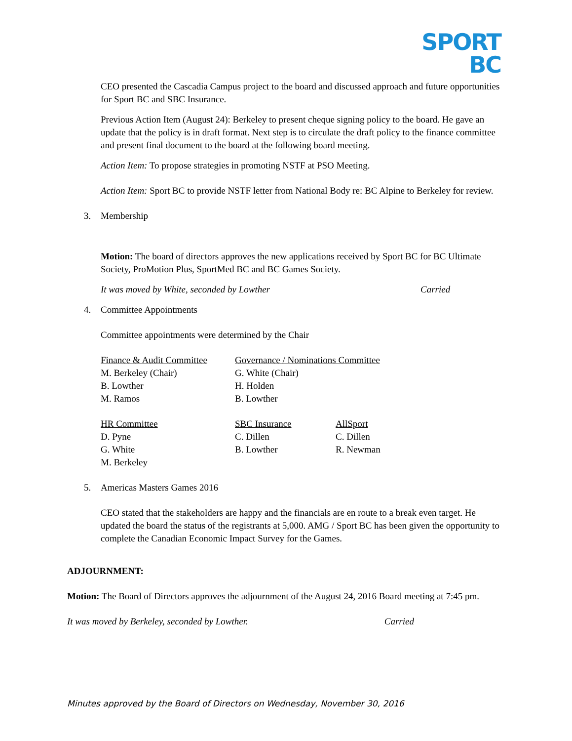SPORT
BC
CEO presented the Cascadia Campus project to the board and discussed approach and future opportunities for Sport BC and SBC Insurance.
Previous Action Item (August 24): Berkeley to present cheque signing policy to the board. He gave an update that the policy is in draft format. Next step is to circulate the draft policy to the finance committee and present final document to the board at the following board meeting.
Action Item: To propose strategies in promoting NSTF at PSO Meeting.
Action Item: Sport BC to provide NSTF letter from National Body re: BC Alpine to Berkeley for review.
3. Membership
Motion: The board of directors approves the new applications received by Sport BC for BC Ultimate Society, ProMotion Plus, SportMed BC and BC Games Society.
It was moved by White, seconded by Lowther Carried
4. Committee Appointments
Committee appointments were determined by the Chair
| Finance & Audit Committee M. Berkeley (Chair) B. Lowther M. Ramos | Governance / Nominations Committee G. White (Chair) H. Holden B. Lowther |
| HR Committee D. Pyne G. White M. Berkeley | SBC Insurance C. Dillen B. Lowther | AllSport C. Dillen R. Newman |
5. Americas Masters Games 2016
CEO stated that the stakeholders are happy and the financials are en route to a break even target. He updated the board the status of the registrants at 5,000. AMG / Sport BC has been given the opportunity to complete the Canadian Economic Impact Survey for the Games.
ADJOURNMENT:
Motion: The Board of Directors approves the adjournment of the August 24, 2016 Board meeting at 7:45 pm.
It was moved by Berkeley, seconded by Lowther. Carried
Minutes approved by the Board of Directors on Wednesday, November 30, 2016